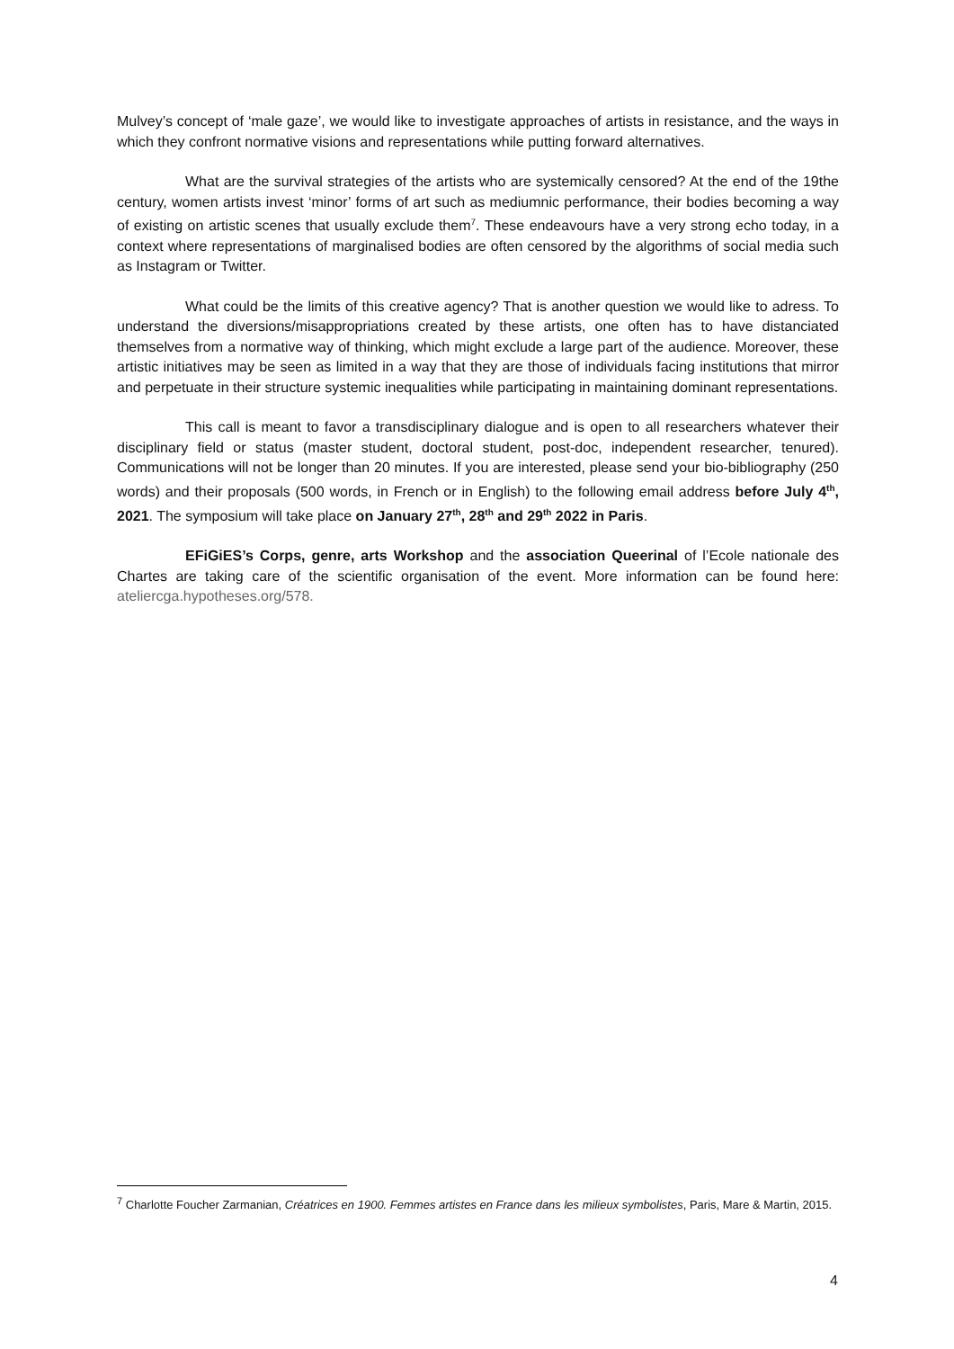Mulvey’s concept of ‘male gaze’, we would like to investigate approaches of artists in resistance, and the ways in which they confront normative visions and representations while putting forward alternatives.
What are the survival strategies of the artists who are systemically censored? At the end of the 19the century, women artists invest ‘minor’ forms of art such as mediumnic performance, their bodies becoming a way of existing on artistic scenes that usually exclude them<sup>7</sup>. These endeavours have a very strong echo today, in a context where representations of marginalised bodies are often censored by the algorithms of social media such as Instagram or Twitter.
What could be the limits of this creative agency? That is another question we would like to adress. To understand the diversions/misappropriations created by these artists, one often has to have distanciated themselves from a normative way of thinking, which might exclude a large part of the audience. Moreover, these artistic initiatives may be seen as limited in a way that they are those of individuals facing institutions that mirror and perpetuate in their structure systemic inequalities while participating in maintaining dominant representations.
This call is meant to favor a transdisciplinary dialogue and is open to all researchers whatever their disciplinary field or status (master student, doctoral student, post-doc, independent researcher, tenured). Communications will not be longer than 20 minutes. If you are interested, please send your bio-bibliography (250 words) and their proposals (500 words, in French or in English) to the following email address before July 4<sup>th</sup>, 2021. The symposium will take place on January 27<sup>th</sup>, 28<sup>th</sup> and 29<sup>th</sup> 2022 in Paris.
EFiGiES’s Corps, genre, arts Workshop and the association Queerinal of l’Ecole nationale des Chartes are taking care of the scientific organisation of the event. More information can be found here: ateliercga.hypotheses.org/578.
<sup>7</sup> Charlotte Foucher Zarmanian, Créatrices en 1900. Femmes artistes en France dans les milieux symbolistes, Paris, Mare & Martin, 2015.
4